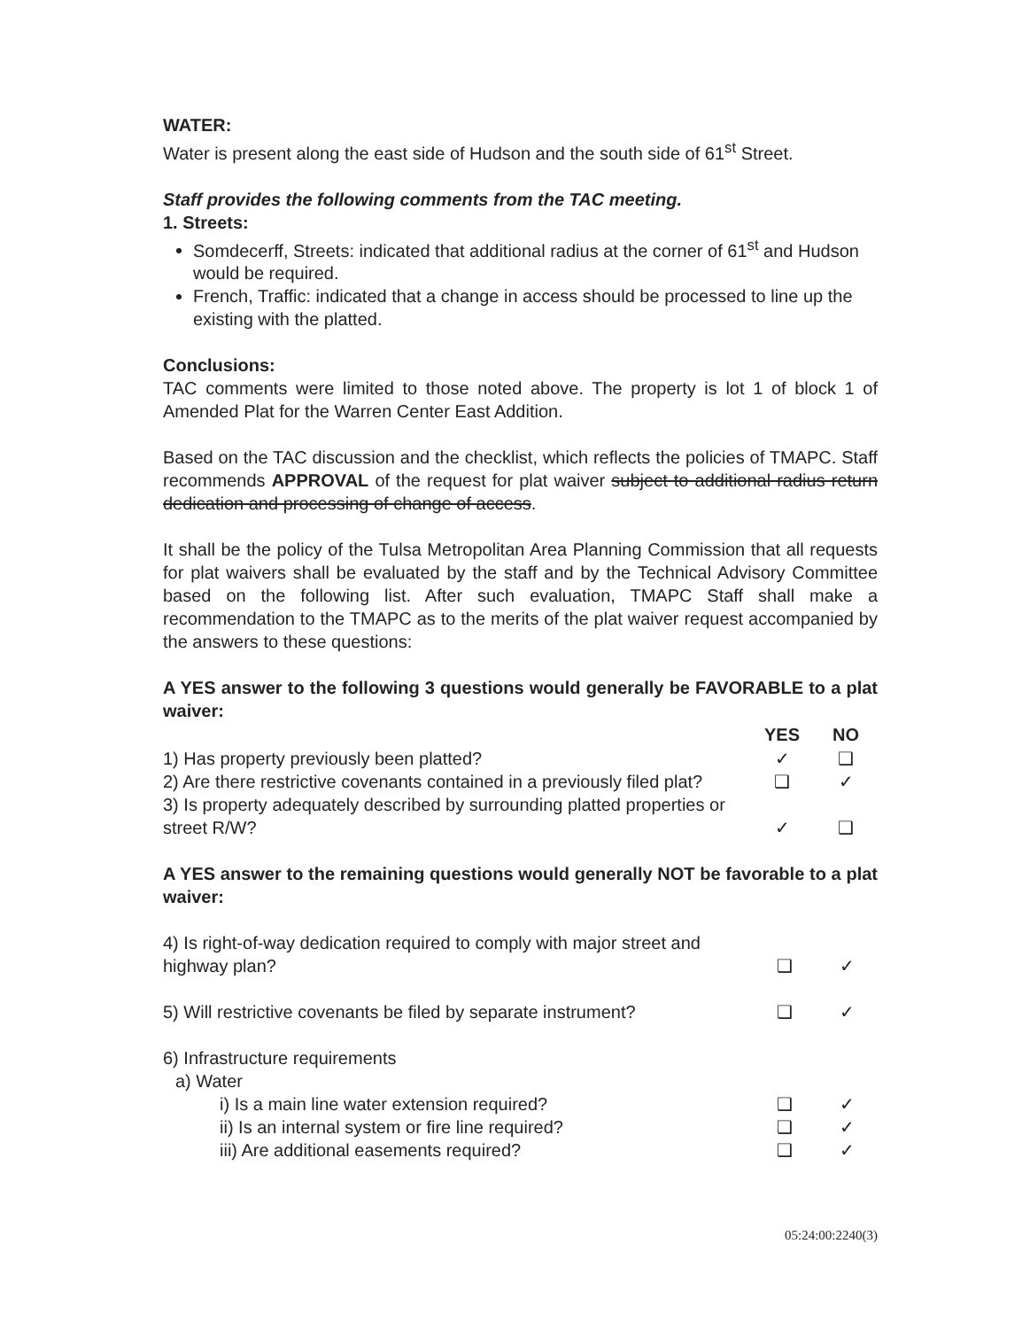WATER:
Water is present along the east side of Hudson and the south side of 61<sup>st</sup> Street.
Staff provides the following comments from the TAC meeting.
1. Streets:
Somdecerff, Streets: indicated that additional radius at the corner of 61<sup>st</sup> and Hudson would be required.
French, Traffic: indicated that a change in access should be processed to line up the existing with the platted.
Conclusions:
TAC comments were limited to those noted above. The property is lot 1 of block 1 of Amended Plat for the Warren Center East Addition.
Based on the TAC discussion and the checklist, which reflects the policies of TMAPC. Staff recommends APPROVAL of the request for plat waiver subject to additional radius return dedication and processing of change of access.
It shall be the policy of the Tulsa Metropolitan Area Planning Commission that all requests for plat waivers shall be evaluated by the staff and by the Technical Advisory Committee based on the following list. After such evaluation, TMAPC Staff shall make a recommendation to the TMAPC as to the merits of the plat waiver request accompanied by the answers to these questions:
A YES answer to the following 3 questions would generally be FAVORABLE to a plat waiver:
| | YES | NO |
| 1) Has property previously been platted? | ✓ | ❑ |
| 2) Are there restrictive covenants contained in a previously filed plat? | ❑ | ✓ |
| 3) Is property adequately described by surrounding platted properties or street R/W? | ✓ | ❑ |
A YES answer to the remaining questions would generally NOT be favorable to a plat waiver:
| 4) Is right-of-way dedication required to comply with major street and highway plan? | ❑ | ✓ |
| 5) Will restrictive covenants be filed by separate instrument? | ❑ | ✓ |
| 6) Infrastructure requirements | | |
| a) Water | | |
| i) Is a main line water extension required? | ❑ | ✓ |
| ii) Is an internal system or fire line required? | ❑ | ✓ |
| iii) Are additional easements required? | ❑ | ✓ |
05:24:00:2240(3)